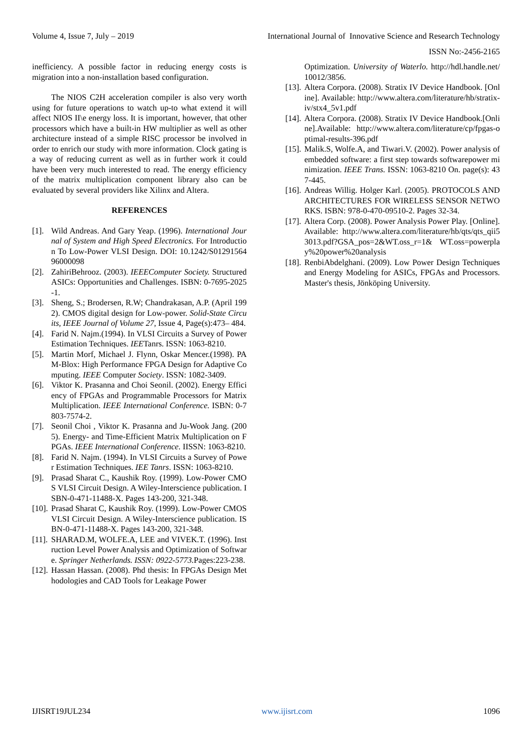Volume 4, Issue 7, July – 2019 International Journal of Innovative Science and Research Technology
ISSN No:-2456-2165
inefficiency. A possible factor in reducing energy costs is migration into a non-installation based configuration.
The NIOS C2H acceleration compiler is also very worth using for future operations to watch up-to what extend it will affect NIOS II\e energy loss. It is important, however, that other processors which have a built-in HW multiplier as well as other architecture instead of a simple RISC processor be involved in order to enrich our study with more information. Clock gating is a way of reducing current as well as in further work it could have been very much interested to read. The energy efficiency of the matrix multiplication component library also can be evaluated by several providers like Xilinx and Altera.
REFERENCES
[1]. Wild Andreas. And Gary Yeap. (1996). International Journal of System and High Speed Electronics. For Introduction To Low-Power VLSI Design. DOI: 10.1242/S0129156496000098
[2]. ZahiriBehrooz. (2003). IEEEComputer Society. Structured ASICs: Opportunities and Challenges. ISBN: 0-7695-2025-1.
[3]. Sheng, S.; Brodersen, R.W; Chandrakasan, A.P. (April 1992). CMOS digital design for Low-power. Solid-State Circuits, IEEE Journal of Volume 27, Issue 4, Page(s):473– 484.
[4]. Farid N. Najm.(1994). In VLSI Circuits a Survey of Power Estimation Techniques. IEETanrs. ISSN: 1063-8210.
[5]. Martin Morf, Michael J. Flynn, Oskar Mencer.(1998). PAM-Blox: High Performance FPGA Design for Adaptive Computing. IEEE Computer Society. ISSN: 1082-3409.
[6]. Viktor K. Prasanna and Choi Seonil. (2002). Energy Efficiency of FPGAs and Programmable Processors for Matrix Multiplication. IEEE International Conference. ISBN: 0-7803-7574-2.
[7]. Seonil Choi , Viktor K. Prasanna and Ju-Wook Jang. (2005). Energy- and Time-Efficient Matrix Multiplication on FPGAs. IEEE International Conference. IISSN: 1063-8210.
[8]. Farid N. Najm. (1994). In VLSI Circuits a Survey of Power Estimation Techniques. IEE Tanrs. ISSN: 1063-8210.
[9]. Prasad Sharat C., Kaushik Roy. (1999). Low-Power CMOS VLSI Circuit Design. A Wiley-Interscience publication. ISBN-0-471-11488-X. Pages 143-200, 321-348.
[10]. Prasad Sharat C, Kaushik Roy. (1999). Low-Power CMOS VLSI Circuit Design. A Wiley-Interscience publication. ISBN-0-471-11488-X. Pages 143-200, 321-348.
[11]. SHARAD.M, WOLFE.A, LEE and VIVEK.T. (1996). Instruction Level Power Analysis and Optimization of Software. Springer Netherlands. ISSN: 0922-5773. Pages:223-238.
[12]. Hassan Hassan. (2008). Phd thesis: In FPGAs Design Methodologies and CAD Tools for Leakage Power
Optimization. University of Waterlo. http://hdl.handle.net/10012/3856.
[13]. Altera Corpora. (2008). Stratix IV Device Handbook. [Online]. Available: http://www.altera.com/literature/hb/stratix-iv/stx4_5v1.pdf
[14]. Altera Corpora. (2008). Stratix IV Device Handbook.[Online].Available: http://www.altera.com/literature/cp/fpgas-optimal-results-396.pdf
[15]. Malik.S, Wolfe.A, and Tiwari.V. (2002). Power analysis of embedded software: a first step towards softwarepower minimization. IEEE Trans. ISSN: 1063-8210 On. page(s): 437-445.
[16]. Andreas Willig. Holger Karl. (2005). PROTOCOLS AND ARCHITECTURES FOR WIRELESS SENSOR NETWORKS. ISBN: 978-0-470-09510-2. Pages 32-34.
[17]. Altera Corp. (2008). Power Analysis Power Play. [Online]. Available: http://www.altera.com/literature/hb/qts/qts_qii53013.pdf?GSA_pos=2&WT.oss_r=1& WT.oss=powerplay%20power%20analysis
[18]. RenbiAbdelghani. (2009). Low Power Design Techniques and Energy Modeling for ASICs, FPGAs and Processors. Master's thesis, Jönköping University.
IJISRT19JUL234 www.ijisrt.com 1096